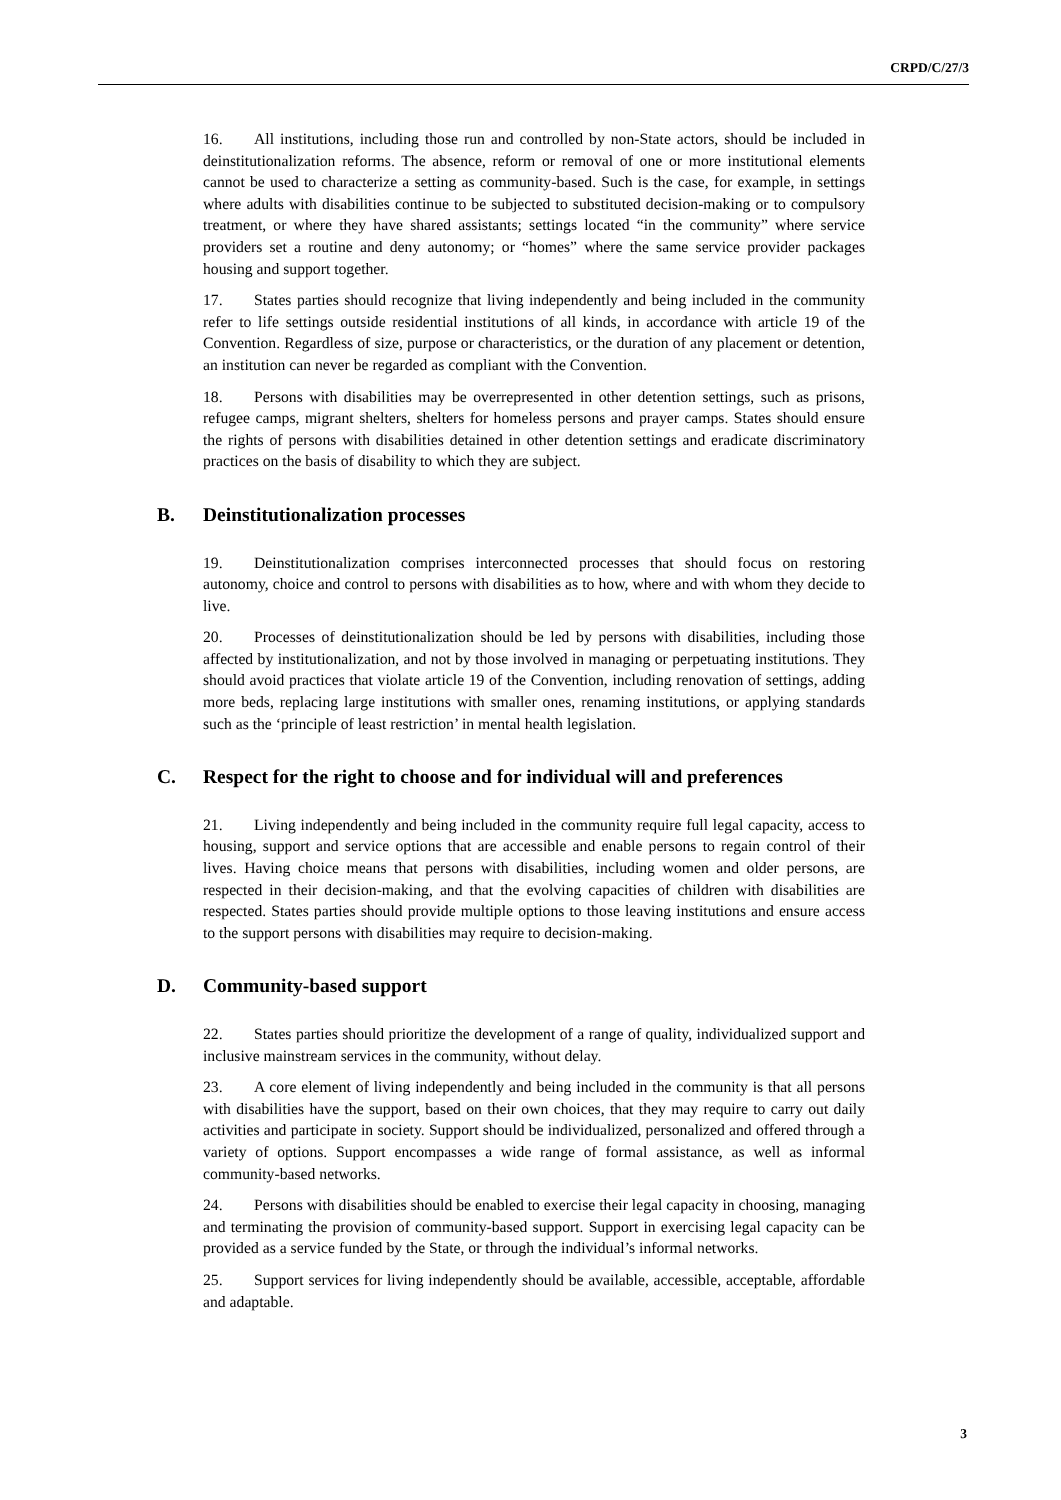CRPD/C/27/3
16. All institutions, including those run and controlled by non-State actors, should be included in deinstitutionalization reforms. The absence, reform or removal of one or more institutional elements cannot be used to characterize a setting as community-based. Such is the case, for example, in settings where adults with disabilities continue to be subjected to substituted decision-making or to compulsory treatment, or where they have shared assistants; settings located “in the community” where service providers set a routine and deny autonomy; or “homes” where the same service provider packages housing and support together.
17. States parties should recognize that living independently and being included in the community refer to life settings outside residential institutions of all kinds, in accordance with article 19 of the Convention. Regardless of size, purpose or characteristics, or the duration of any placement or detention, an institution can never be regarded as compliant with the Convention.
18. Persons with disabilities may be overrepresented in other detention settings, such as prisons, refugee camps, migrant shelters, shelters for homeless persons and prayer camps. States should ensure the rights of persons with disabilities detained in other detention settings and eradicate discriminatory practices on the basis of disability to which they are subject.
B. Deinstitutionalization processes
19. Deinstitutionalization comprises interconnected processes that should focus on restoring autonomy, choice and control to persons with disabilities as to how, where and with whom they decide to live.
20. Processes of deinstitutionalization should be led by persons with disabilities, including those affected by institutionalization, and not by those involved in managing or perpetuating institutions. They should avoid practices that violate article 19 of the Convention, including renovation of settings, adding more beds, replacing large institutions with smaller ones, renaming institutions, or applying standards such as the ‘principle of least restriction’ in mental health legislation.
C. Respect for the right to choose and for individual will and preferences
21. Living independently and being included in the community require full legal capacity, access to housing, support and service options that are accessible and enable persons to regain control of their lives. Having choice means that persons with disabilities, including women and older persons, are respected in their decision-making, and that the evolving capacities of children with disabilities are respected. States parties should provide multiple options to those leaving institutions and ensure access to the support persons with disabilities may require to decision-making.
D. Community-based support
22. States parties should prioritize the development of a range of quality, individualized support and inclusive mainstream services in the community, without delay.
23. A core element of living independently and being included in the community is that all persons with disabilities have the support, based on their own choices, that they may require to carry out daily activities and participate in society. Support should be individualized, personalized and offered through a variety of options. Support encompasses a wide range of formal assistance, as well as informal community-based networks.
24. Persons with disabilities should be enabled to exercise their legal capacity in choosing, managing and terminating the provision of community-based support. Support in exercising legal capacity can be provided as a service funded by the State, or through the individual’s informal networks.
25. Support services for living independently should be available, accessible, acceptable, affordable and adaptable.
3